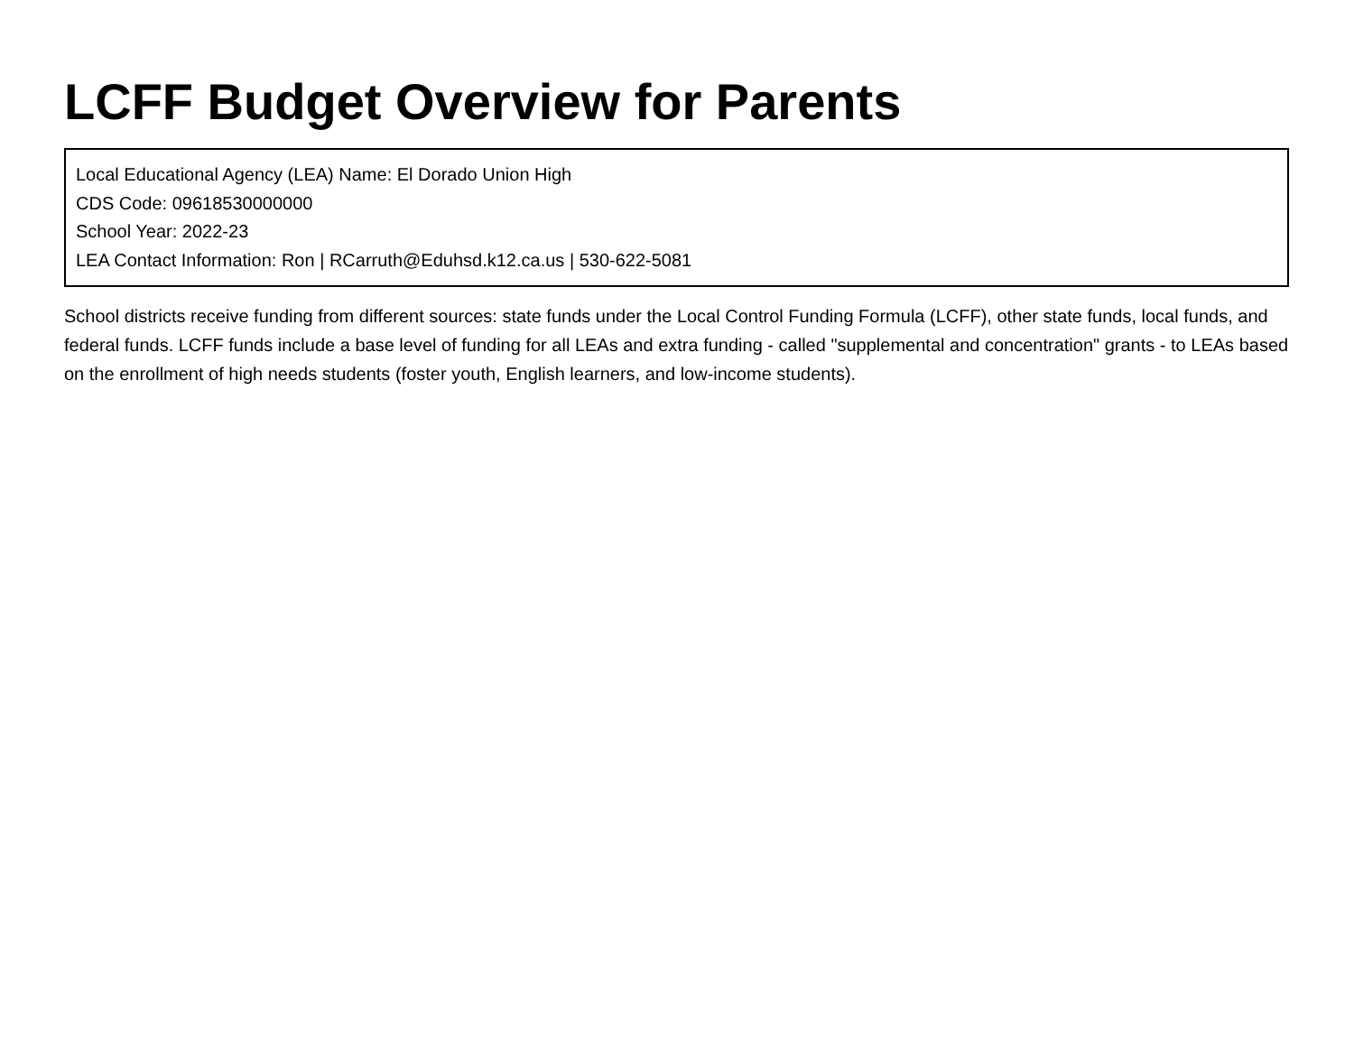LCFF Budget Overview for Parents
Local Educational Agency (LEA) Name: El Dorado Union High
CDS Code: 09618530000000
School Year: 2022-23
LEA Contact Information: Ron | RCarruth@Eduhsd.k12.ca.us | 530-622-5081
School districts receive funding from different sources: state funds under the Local Control Funding Formula (LCFF), other state funds, local funds, and federal funds. LCFF funds include a base level of funding for all LEAs and extra funding - called "supplemental and concentration" grants - to LEAs based on the enrollment of high needs students (foster youth, English learners, and low-income students).